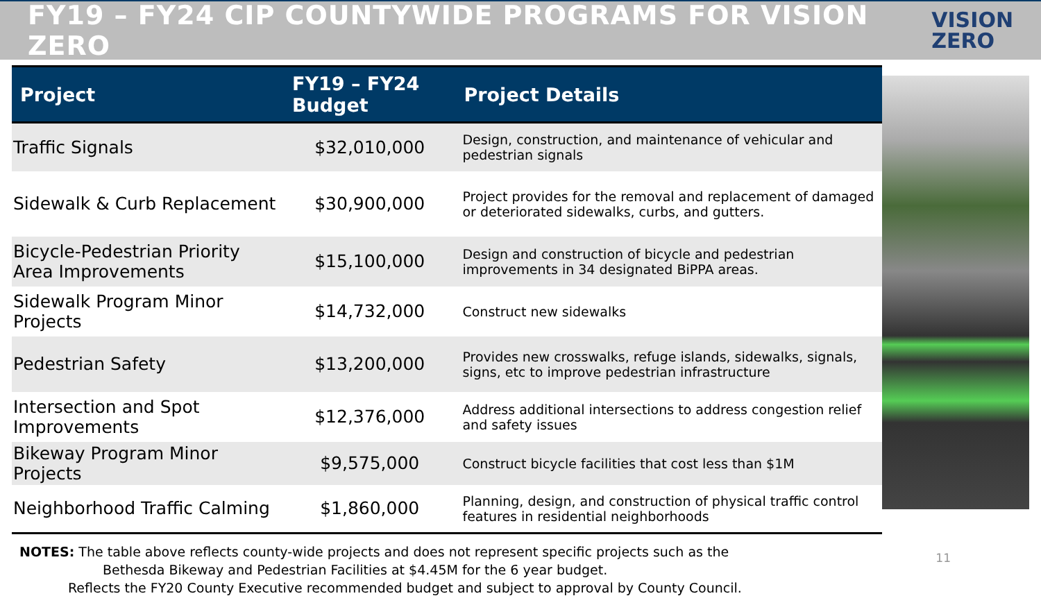FY19 – FY24 CIP COUNTYWIDE PROGRAMS FOR VISION ZERO
VISION
ZERO
| Project | FY19 – FY24 Budget | Project Details |
| --- | --- | --- |
| Traffic Signals | $32,010,000 | Design, construction, and maintenance of vehicular and pedestrian signals |
| Sidewalk & Curb Replacement | $30,900,000 | Project provides for the removal and replacement of damaged or deteriorated sidewalks, curbs, and gutters. |
| Bicycle-Pedestrian Priority Area Improvements | $15,100,000 | Design and construction of bicycle and pedestrian improvements in 34 designated BiPPA areas. |
| Sidewalk Program Minor Projects | $14,732,000 | Construct new sidewalks |
| Pedestrian Safety | $13,200,000 | Provides new crosswalks, refuge islands, sidewalks, signals, signs, etc to improve pedestrian infrastructure |
| Intersection and Spot Improvements | $12,376,000 | Address additional intersections to address congestion relief and safety issues |
| Bikeway Program Minor Projects | $9,575,000 | Construct bicycle facilities that cost less than $1M |
| Neighborhood Traffic Calming | $1,860,000 | Planning, design, and construction of physical traffic control features in residential neighborhoods |
NOTES: The table above reflects county-wide projects and does not represent specific projects such as the
Bethesda Bikeway and Pedestrian Facilities at $4.45M for the 6 year budget.
Reflects the FY20 County Executive recommended budget and subject to approval by County Council.
11